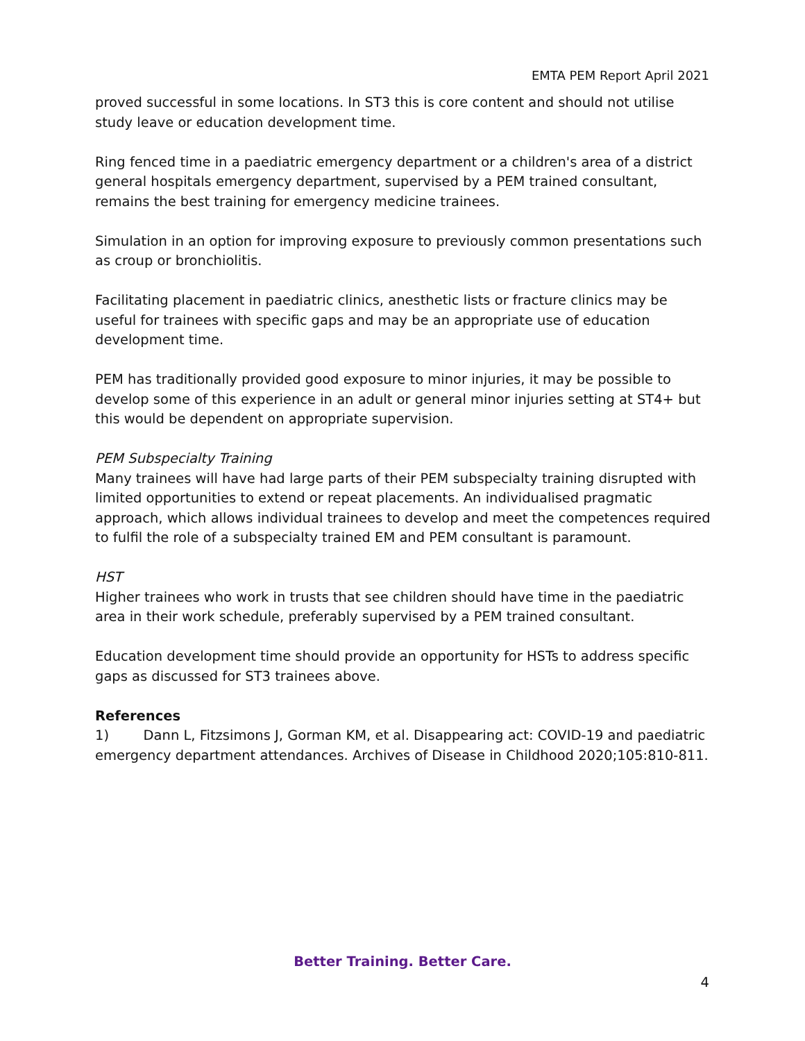EMTA PEM Report April 2021
proved successful in some locations. In ST3 this is core content and should not utilise study leave or education development time.
Ring fenced time in a paediatric emergency department or a children's area of a district general hospitals emergency department, supervised by a PEM trained consultant, remains the best training for emergency medicine trainees.
Simulation in an option for improving exposure to previously common presentations such as croup or bronchiolitis.
Facilitating placement in paediatric clinics, anesthetic lists or fracture clinics may be useful for trainees with specific gaps and may be an appropriate use of education development time.
PEM has traditionally provided good exposure to minor injuries, it may be possible to develop some of this experience in an adult or general minor injuries setting at ST4+ but this would be dependent on appropriate supervision.
PEM Subspecialty Training
Many trainees will have had large parts of their PEM subspecialty training disrupted with limited opportunities to extend or repeat placements. An individualised pragmatic approach, which allows individual trainees to develop and meet the competences required to fulfil the role of a subspecialty trained EM and PEM consultant is paramount.
HST
Higher trainees who work in trusts that see children should have time in the paediatric area in their work schedule, preferably supervised by a PEM trained consultant.
Education development time should provide an opportunity for HSTs to address specific gaps as discussed for ST3 trainees above.
References
1) Dann L, Fitzsimons J, Gorman KM, et al. Disappearing act: COVID-19 and paediatric emergency department attendances. Archives of Disease in Childhood 2020;105:810-811.
Better Training. Better Care.
4